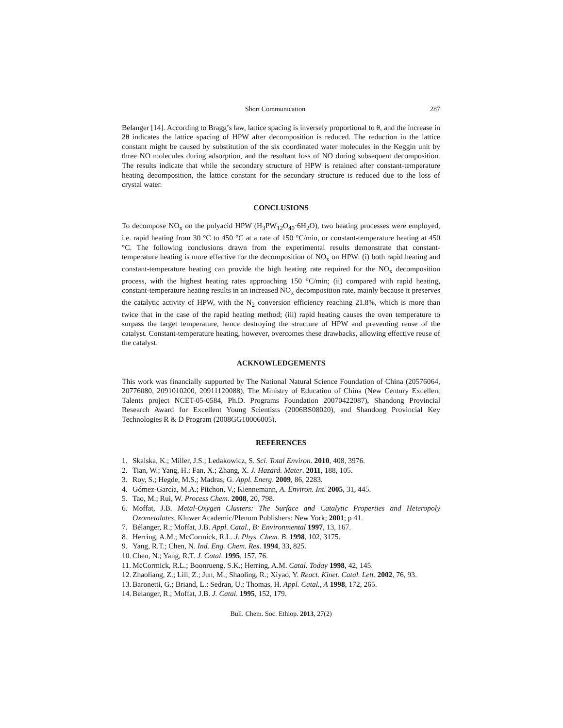Short Communication 287
Belanger [14]. According to Bragg’s law, lattice spacing is inversely proportional to θ, and the increase in 2θ indicates the lattice spacing of HPW after decomposition is reduced. The reduction in the lattice constant might be caused by substitution of the six coordinated water molecules in the Keggin unit by three NO molecules during adsorption, and the resultant loss of NO during subsequent decomposition. The results indicate that while the secondary structure of HPW is retained after constant-temperature heating decomposition, the lattice constant for the secondary structure is reduced due to the loss of crystal water.
CONCLUSIONS
To decompose NO<sub>x</sub> on the polyacid HPW (H<sub>3</sub>PW<sub>12</sub>O<sub>40</sub>·6H<sub>2</sub>O), two heating processes were employed, i.e. rapid heating from 30 °C to 450 °C at a rate of 150 °C/min, or constant-temperature heating at 450 °C. The following conclusions drawn from the experimental results demonstrate that constant-temperature heating is more effective for the decomposition of NO<sub>x</sub> on HPW: (i) both rapid heating and constant-temperature heating can provide the high heating rate required for the NO<sub>x</sub> decomposition process, with the highest heating rates approaching 150 °C/min; (ii) compared with rapid heating, constant-temperature heating results in an increased NO<sub>x</sub> decomposition rate, mainly because it preserves the catalytic activity of HPW, with the N<sub>2</sub> conversion efficiency reaching 21.8%, which is more than twice that in the case of the rapid heating method; (iii) rapid heating causes the oven temperature to surpass the target temperature, hence destroying the structure of HPW and preventing reuse of the catalyst. Constant-temperature heating, however, overcomes these drawbacks, allowing effective reuse of the catalyst.
ACKNOWLEDGEMENTS
This work was financially supported by The National Natural Science Foundation of China (20576064, 20776080, 2091010200, 20911120088), The Ministry of Education of China (New Century Excellent Talents project NCET-05-0584, Ph.D. Programs Foundation 20070422087), Shandong Provincial Research Award for Excellent Young Scientists (2006BS08020), and Shandong Provincial Key Technologies R & D Program (2008GG10006005).
REFERENCES
1. Skalska, K.; Miller, J.S.; Ledakowicz, S. Sci. Total Environ. 2010, 408, 3976.
2. Tian, W.; Yang, H.; Fan, X.; Zhang, X. J. Hazard. Mater. 2011, 188, 105.
3. Roy, S.; Hegde, M.S.; Madras, G. Appl. Energ. 2009, 86, 2283.
4. Gómez-García, M.A.; Pitchon, V.; Kiennemann, A. Environ. Int. 2005, 31, 445.
5. Tao, M.; Rui, W. Process Chem. 2008, 20, 798.
6. Moffat, J.B. Metal-Oxygen Clusters: The Surface and Catalytic Properties and Heteropoly Oxometalates, Kluwer Academic/Plenum Publishers: New York; 2001; p 41.
7. Bélanger, R.; Moffat, J.B. Appl. Catal., B: Environmental 1997, 13, 167.
8. Herring, A.M.; McCormick, R.L. J. Phys. Chem. B. 1998, 102, 3175.
9. Yang, R.T.; Chen, N. Ind. Eng. Chem. Res. 1994, 33, 825.
10. Chen, N.; Yang, R.T. J. Catal. 1995, 157, 76.
11. McCormick, R.L.; Boonrueng, S.K.; Herring, A.M. Catal. Today 1998, 42, 145.
12. Zhaoliang, Z.; Lili, Z.; Jun, M.; Shaoling, R.; Xiyao, Y. React. Kinet. Catal. Lett. 2002, 76, 93.
13. Baronetti, G.; Briand, L.; Sedran, U.; Thomas, H. Appl. Catal., A 1998, 172, 265.
14. Belanger, R.; Moffat, J.B. J. Catal. 1995, 152, 179.
Bull. Chem. Soc. Ethiop. 2013, 27(2)